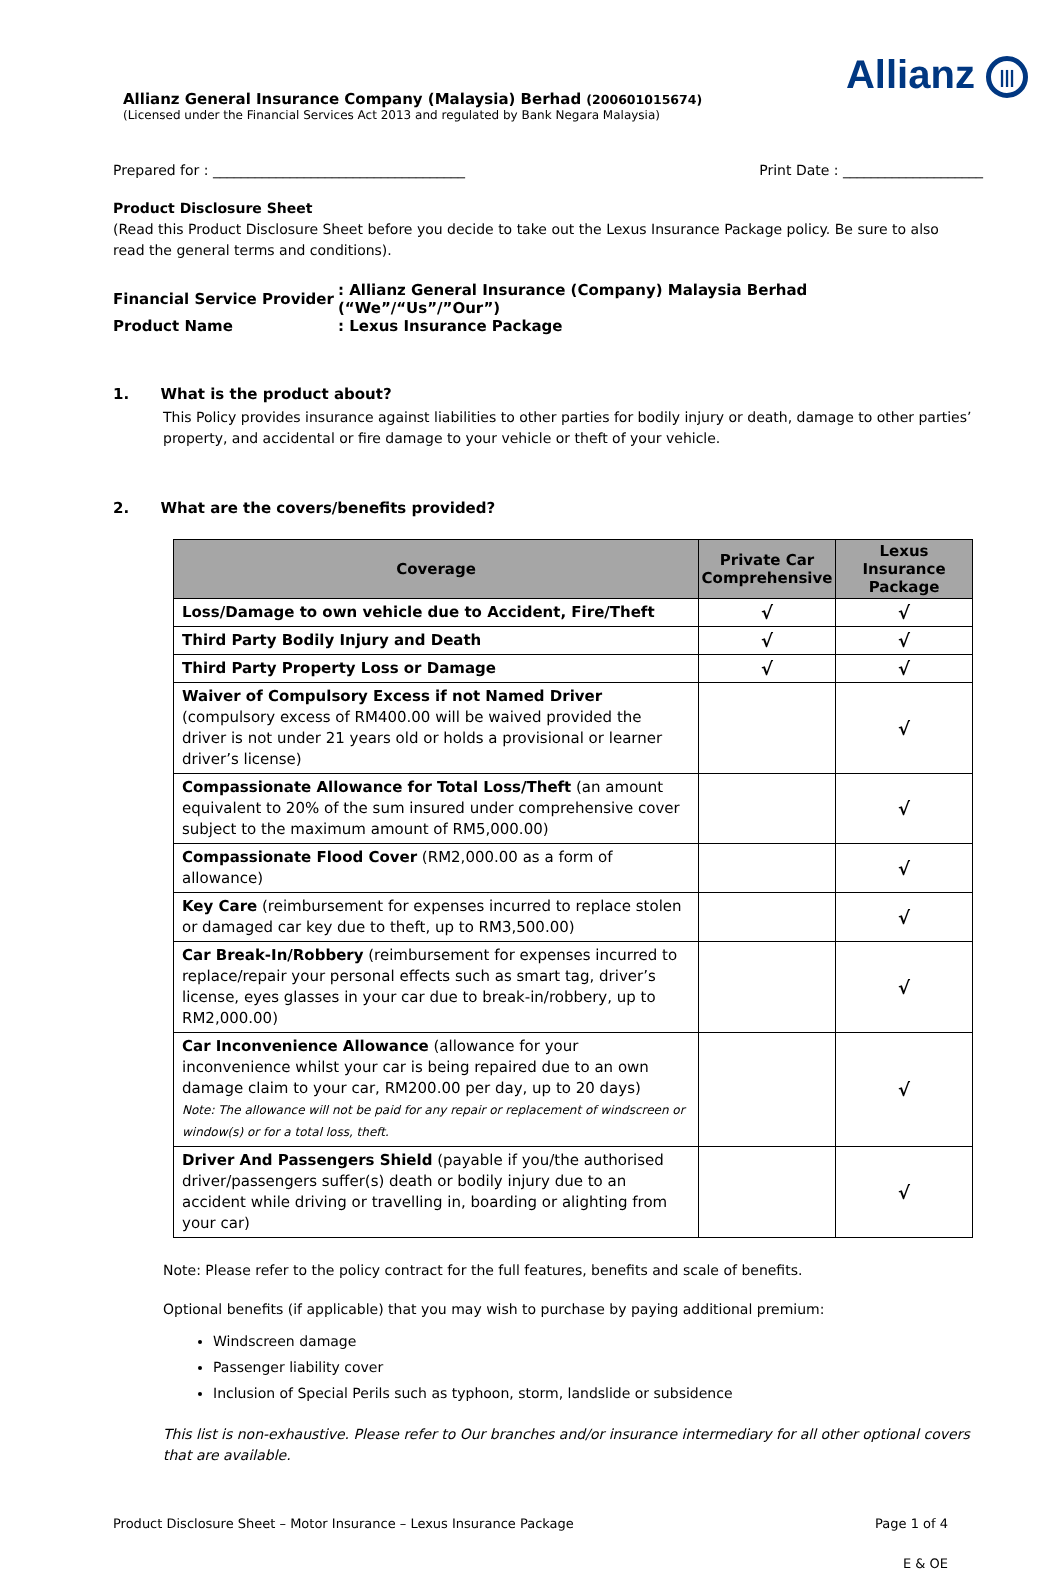Allianz |||
Allianz General Insurance Company (Malaysia) Berhad (200601015674)
(Licensed under the Financial Services Act 2013 and regulated by Bank Negara Malaysia)
Prepared for : ____________________________________ Print Date : ____________________
Product Disclosure Sheet
(Read this Product Disclosure Sheet before you decide to take out the Lexus Insurance Package policy. Be sure to also read the general terms and conditions).
| Financial Service Provider | : Allianz General Insurance (Company) Malaysia Berhad (“We”/“Us”/”Our”) |
| Product Name | : Lexus Insurance Package |
1. What is the product about?
This Policy provides insurance against liabilities to other parties for bodily injury or death, damage to other parties’ property, and accidental or fire damage to your vehicle or theft of your vehicle.
2. What are the covers/benefits provided?
| Coverage | Private Car Comprehensive | Lexus Insurance Package |
| --- | --- | --- |
| Loss/Damage to own vehicle due to Accident, Fire/Theft | √ | √ |
| Third Party Bodily Injury and Death | √ | √ |
| Third Party Property Loss or Damage | √ | √ |
| Waiver of Compulsory Excess if not Named Driver (compulsory excess of RM400.00 will be waived provided the driver is not under 21 years old or holds a provisional or learner driver’s license) | | √ |
| Compassionate Allowance for Total Loss/Theft (an amount equivalent to 20% of the sum insured under comprehensive cover subject to the maximum amount of RM5,000.00) | | √ |
| Compassionate Flood Cover (RM2,000.00 as a form of allowance) | | √ |
| Key Care (reimbursement for expenses incurred to replace stolen or damaged car key due to theft, up to RM3,500.00) | | √ |
| Car Break-In/Robbery (reimbursement for expenses incurred to replace/repair your personal effects such as smart tag, driver’s license, eyes glasses in your car due to break-in/robbery, up to RM2,000.00) | | √ |
| Car Inconvenience Allowance (allowance for your inconvenience whilst your car is being repaired due to an own damage claim to your car, RM200.00 per day, up to 20 days) Note: The allowance will not be paid for any repair or replacement of windscreen or window(s) or for a total loss, theft. | | √ |
| Driver And Passengers Shield (payable if you/the authorised driver/passengers suffer(s) death or bodily injury due to an accident while driving or travelling in, boarding or alighting from your car) | | √ |
Note: Please refer to the policy contract for the full features, benefits and scale of benefits.
Optional benefits (if applicable) that you may wish to purchase by paying additional premium:
Windscreen damage
Passenger liability cover
Inclusion of Special Perils such as typhoon, storm, landslide or subsidence
This list is non-exhaustive. Please refer to Our branches and/or insurance intermediary for all other optional covers that are available.
Product Disclosure Sheet – Motor Insurance – Lexus Insurance Package Page 1 of 4
E & OE